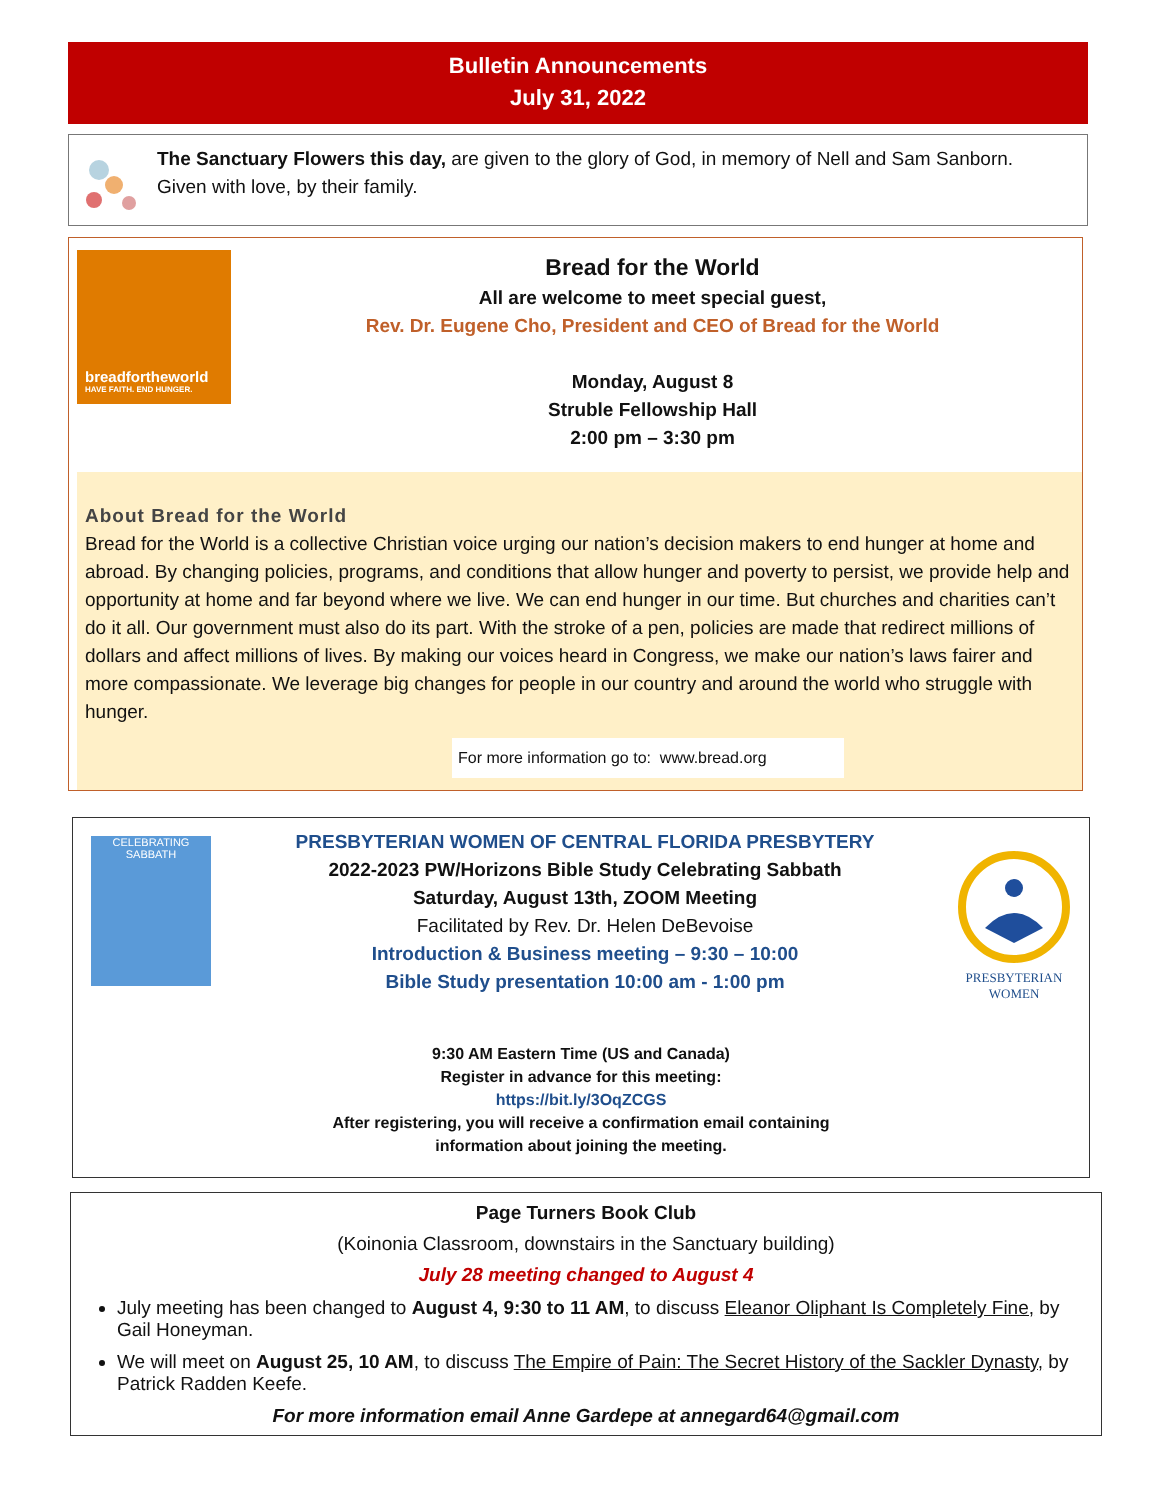Bulletin Announcements
July 31, 2022
The Sanctuary Flowers this day, are given to the glory of God, in memory of Nell and Sam Sanborn. Given with love, by their family.
breadfortheworld
HAVE FAITH. END HUNGER.
Bread for the World
All are welcome to meet special guest,
Rev. Dr. Eugene Cho, President and CEO of Bread for the World
Monday, August 8
Struble Fellowship Hall
2:00 pm – 3:30 pm
About Bread for the World
Bread for the World is a collective Christian voice urging our nation’s decision makers to end hunger at home and abroad. By changing policies, programs, and conditions that allow hunger and poverty to persist, we provide help and opportunity at home and far beyond where we live. We can end hunger in our time. But churches and charities can’t do it all. Our government must also do its part. With the stroke of a pen, policies are made that redirect millions of dollars and affect millions of lives. By making our voices heard in Congress, we make our nation’s laws fairer and more compassionate. We leverage big changes for people in our country and around the world who struggle with hunger.
For more information go to: www.bread.org
CELEBRATING SABBATH
PRESBYTERIAN WOMEN OF CENTRAL FLORIDA PRESBYTERY
2022-2023 PW/Horizons Bible Study Celebrating Sabbath
Saturday, August 13th, ZOOM Meeting
Facilitated by Rev. Dr. Helen DeBevoise
Introduction & Business meeting – 9:30 – 10:00
Bible Study presentation 10:00 am - 1:00 pm
PRESBYTERIAN WOMEN
9:30 AM Eastern Time (US and Canada)
Register in advance for this meeting:
https://bit.ly/3OqZCGS
After registering, you will receive a confirmation email containing
information about joining the meeting.
Page Turners Book Club
(Koinonia Classroom, downstairs in the Sanctuary building)
July 28 meeting changed to August 4
July meeting has been changed to August 4, 9:30 to 11 AM, to discuss Eleanor Oliphant Is Completely Fine, by Gail Honeyman.
We will meet on August 25, 10 AM, to discuss The Empire of Pain: The Secret History of the Sackler Dynasty, by Patrick Radden Keefe.
For more information email Anne Gardepe at annegard64@gmail.com